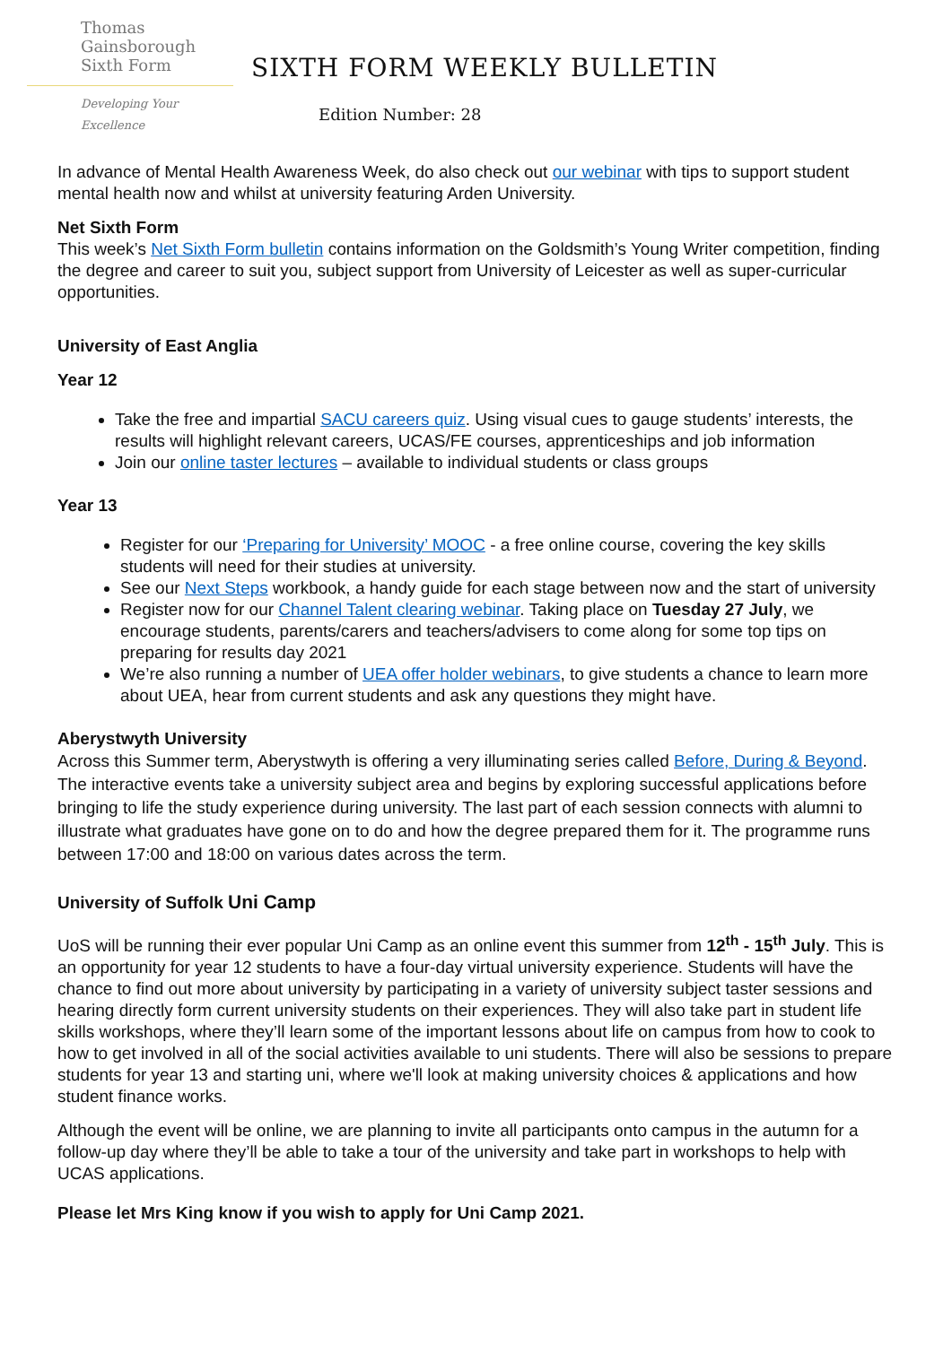Thomas
Gainsborough
Sixth Form
Developing Your Excellence
SIXTH FORM WEEKLY BULLETIN
Edition Number: 28
In advance of Mental Health Awareness Week, do also check out our webinar with tips to support student mental health now and whilst at university featuring Arden University.
Net Sixth Form
This week’s Net Sixth Form bulletin contains information on the Goldsmith’s Young Writer competition, finding the degree and career to suit you, subject support from University of Leicester as well as super-curricular opportunities.
University of East Anglia
Year 12
Take the free and impartial SACU careers quiz. Using visual cues to gauge students’ interests, the results will highlight relevant careers, UCAS/FE courses, apprenticeships and job information
Join our online taster lectures – available to individual students or class groups
Year 13
Register for our ‘Preparing for University’ MOOC - a free online course, covering the key skills students will need for their studies at university.
See our Next Steps workbook, a handy guide for each stage between now and the start of university
Register now for our Channel Talent clearing webinar. Taking place on Tuesday 27 July, we encourage students, parents/carers and teachers/advisers to come along for some top tips on preparing for results day 2021
We’re also running a number of UEA offer holder webinars, to give students a chance to learn more about UEA, hear from current students and ask any questions they might have.
Aberystwyth University
Across this Summer term, Aberystwyth is offering a very illuminating series called Before, During & Beyond. The interactive events take a university subject area and begins by exploring successful applications before bringing to life the study experience during university. The last part of each session connects with alumni to illustrate what graduates have gone on to do and how the degree prepared them for it. The programme runs between 17:00 and 18:00 on various dates across the term.
University of Suffolk Uni Camp
UoS will be running their ever popular Uni Camp as an online event this summer from 12<sup>th</sup> - 15<sup>th</sup> July. This is an opportunity for year 12 students to have a four-day virtual university experience. Students will have the chance to find out more about university by participating in a variety of university subject taster sessions and hearing directly form current university students on their experiences. They will also take part in student life skills workshops, where they’ll learn some of the important lessons about life on campus from how to cook to how to get involved in all of the social activities available to uni students. There will also be sessions to prepare students for year 13 and starting uni, where we'll look at making university choices & applications and how student finance works.
Although the event will be online, we are planning to invite all participants onto campus in the autumn for a follow-up day where they’ll be able to take a tour of the university and take part in workshops to help with UCAS applications.
Please let Mrs King know if you wish to apply for Uni Camp 2021.